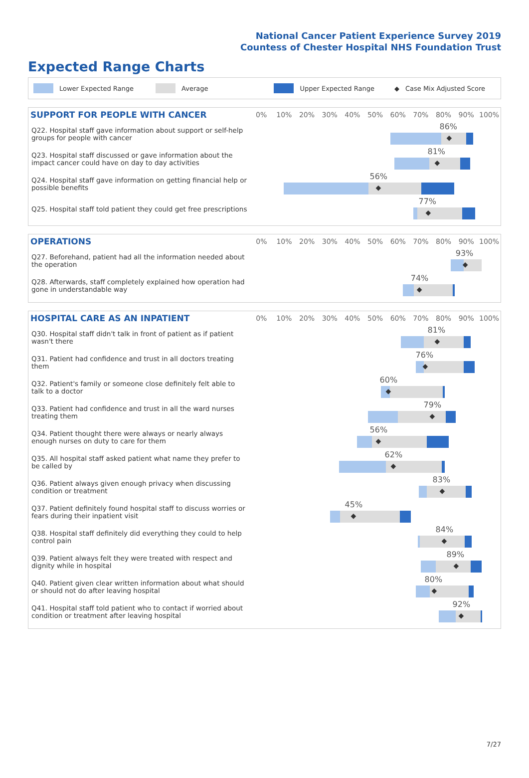National Cancer Patient Experience Survey 2019
Countess of Chester Hospital NHS Foundation Trust
Expected Range Charts
Lower Expected Range Average Upper Expected Range ◆ Case Mix Adjusted Score
| SUPPORT FOR PEOPLE WITH CANCER | 0% | 10% | 20% | 30% | 40% | 50% | 60% | 70% | 80% | 90% | 100% |
| --- | --- | --- | --- | --- | --- | --- | --- | --- | --- | --- | --- |
| Q22. Hospital staff gave information about support or self-help groups for people with cancer | 86% ◆ | | | | | | | | | | |
| Q23. Hospital staff discussed or gave information about the impact cancer could have on day to day activities | 81% ◆ | | | | | | | | | | |
| Q24. Hospital staff gave information on getting financial help or possible benefits | 56% ◆ | | | | | | | | | | |
| Q25. Hospital staff told patient they could get free prescriptions | 77% ◆ | | | | | | | | | | |
| OPERATIONS | 0% | 10% | 20% | 30% | 40% | 50% | 60% | 70% | 80% | 90% | 100% |
| --- | --- | --- | --- | --- | --- | --- | --- | --- | --- | --- | --- |
| Q27. Beforehand, patient had all the information needed about the operation | 93% ◆ | | | | | | | | | | |
| Q28. Afterwards, staff completely explained how operation had gone in understandable way | 74% ◆ | | | | | | | | | | |
| HOSPITAL CARE AS AN INPATIENT | 0% | 10% | 20% | 30% | 40% | 50% | 60% | 70% | 80% | 90% | 100% |
| --- | --- | --- | --- | --- | --- | --- | --- | --- | --- | --- | --- |
| Q30. Hospital staff didn't talk in front of patient as if patient wasn't there | 81% ◆ | | | | | | | | | | |
| Q31. Patient had confidence and trust in all doctors treating them | 76% ◆ | | | | | | | | | | |
| Q32. Patient's family or someone close definitely felt able to talk to a doctor | 60% ◆ | | | | | | | | | | |
| Q33. Patient had confidence and trust in all the ward nurses treating them | 79% ◆ | | | | | | | | | | |
| Q34. Patient thought there were always or nearly always enough nurses on duty to care for them | 56% ◆ | | | | | | | | | | |
| Q35. All hospital staff asked patient what name they prefer to be called by | 62% ◆ | | | | | | | | | | |
| Q36. Patient always given enough privacy when discussing condition or treatment | 83% ◆ | | | | | | | | | | |
| Q37. Patient definitely found hospital staff to discuss worries or fears during their inpatient visit | 45% ◆ | | | | | | | | | | |
| Q38. Hospital staff definitely did everything they could to help control pain | 84% ◆ | | | | | | | | | | |
| Q39. Patient always felt they were treated with respect and dignity while in hospital | 89% ◆ | | | | | | | | | | |
| Q40. Patient given clear written information about what should or should not do after leaving hospital | 80% ◆ | | | | | | | | | | |
| Q41. Hospital staff told patient who to contact if worried about condition or treatment after leaving hospital | 92% ◆ | | | | | | | | | | |
7/27